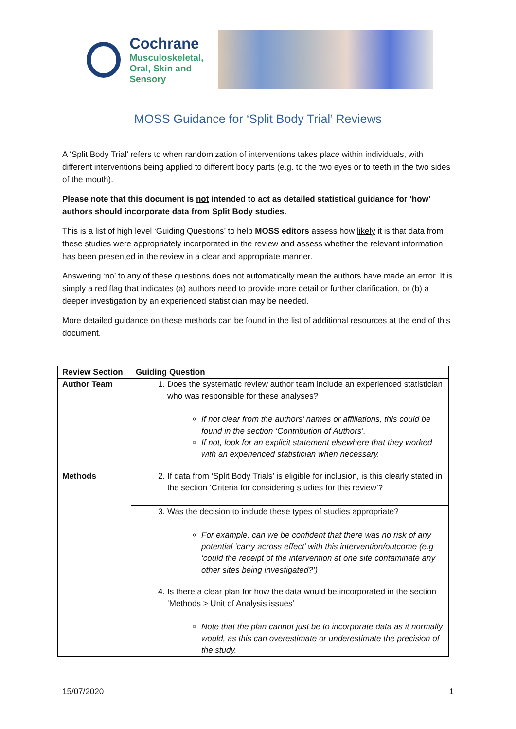Cochrane
Musculoskeletal,
Oral, Skin and Sensory
MOSS Guidance for ‘Split Body Trial’ Reviews
A ‘Split Body Trial’ refers to when randomization of interventions takes place within individuals, with different interventions being applied to different body parts (e.g. to the two eyes or to teeth in the two sides of the mouth).
Please note that this document is not intended to act as detailed statistical guidance for ‘how’ authors should incorporate data from Split Body studies.
This is a list of high level ‘Guiding Questions’ to help MOSS editors assess how likely it is that data from these studies were appropriately incorporated in the review and assess whether the relevant information has been presented in the review in a clear and appropriate manner.
Answering ‘no’ to any of these questions does not automatically mean the authors have made an error. It is simply a red flag that indicates (a) authors need to provide more detail or further clarification, or (b) a deeper investigation by an experienced statistician may be needed.
More detailed guidance on these methods can be found in the list of additional resources at the end of this document.
| Review Section | Guiding Question |
| --- | --- |
| Author Team | 1. Does the systematic review author team include an experienced statistician who was responsible for these analyses? If not clear from the authors’ names or affiliations, this could be found in the section ‘Contribution of Authors’. If not, look for an explicit statement elsewhere that they worked with an experienced statistician when necessary. |
| Methods | 2. If data from ‘Split Body Trials’ is eligible for inclusion, is this clearly stated in the section ‘Criteria for considering studies for this review’? |
| | 3. Was the decision to include these types of studies appropriate? For example, can we be confident that there was no risk of any potential ‘carry across effect’ with this intervention/outcome (e.g ‘could the receipt of the intervention at one site contaminate any other sites being investigated?’) |
| | 4. Is there a clear plan for how the data would be incorporated in the section ‘Methods > Unit of Analysis issues’ Note that the plan cannot just be to incorporate data as it normally would, as this can overestimate or underestimate the precision of the study. |
15/07/2020 1